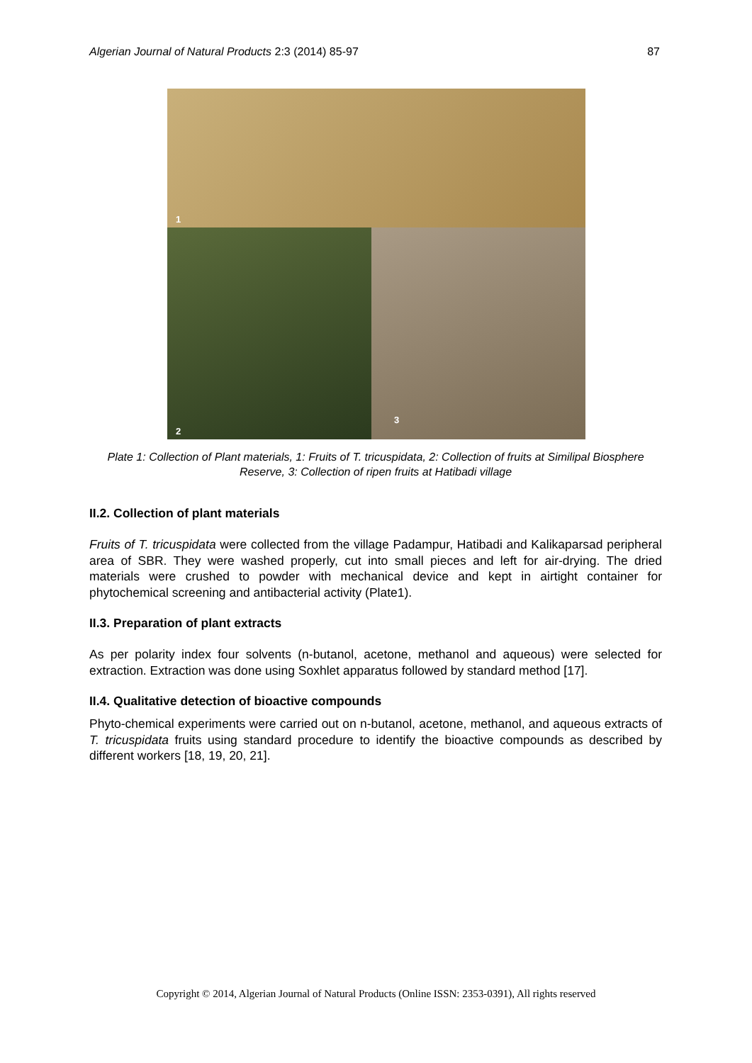Algerian Journal of Natural Products 2:3 (2014) 85-97 87
1
2
3
Plate 1: Collection of Plant materials, 1: Fruits of T. tricuspidata, 2: Collection of fruits at Similipal Biosphere Reserve, 3: Collection of ripen fruits at Hatibadi village
II.2. Collection of plant materials
Fruits of T. tricuspidata were collected from the village Padampur, Hatibadi and Kalikaparsad peripheral area of SBR. They were washed properly, cut into small pieces and left for air-drying. The dried materials were crushed to powder with mechanical device and kept in airtight container for phytochemical screening and antibacterial activity (Plate1).
II.3. Preparation of plant extracts
As per polarity index four solvents (n-butanol, acetone, methanol and aqueous) were selected for extraction. Extraction was done using Soxhlet apparatus followed by standard method [17].
II.4. Qualitative detection of bioactive compounds
Phyto-chemical experiments were carried out on n-butanol, acetone, methanol, and aqueous extracts of T. tricuspidata fruits using standard procedure to identify the bioactive compounds as described by different workers [18, 19, 20, 21].
Copyright © 2014, Algerian Journal of Natural Products (Online ISSN: 2353-0391), All rights reserved